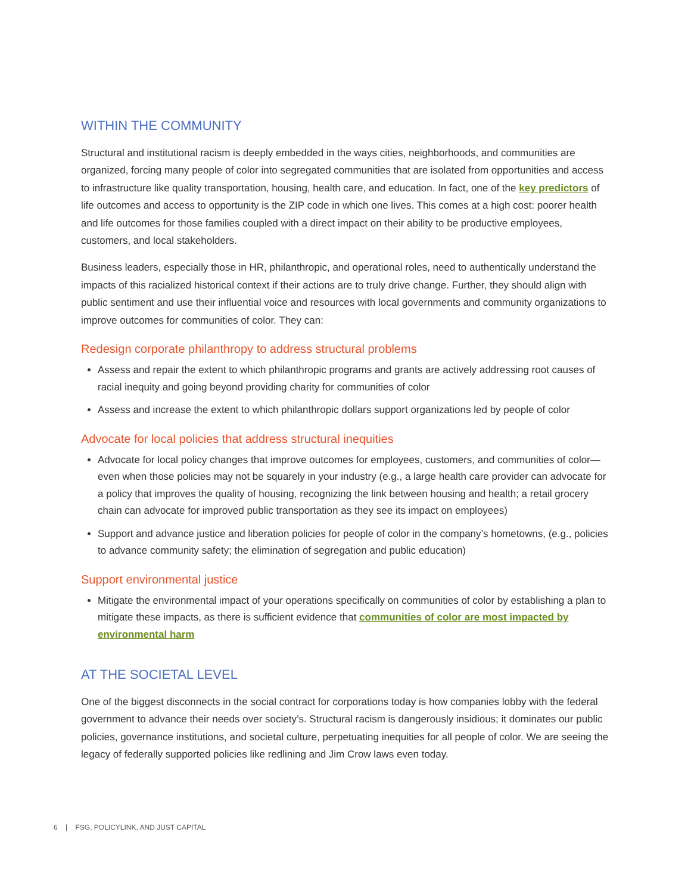WITHIN THE COMMUNITY
Structural and institutional racism is deeply embedded in the ways cities, neighborhoods, and communities are organized, forcing many people of color into segregated communities that are isolated from opportunities and access to infrastructure like quality transportation, housing, health care, and education. In fact, one of the key predictors of life outcomes and access to opportunity is the ZIP code in which one lives. This comes at a high cost: poorer health and life outcomes for those families coupled with a direct impact on their ability to be productive employees, customers, and local stakeholders.
Business leaders, especially those in HR, philanthropic, and operational roles, need to authentically understand the impacts of this racialized historical context if their actions are to truly drive change. Further, they should align with public sentiment and use their influential voice and resources with local governments and community organizations to improve outcomes for communities of color. They can:
Redesign corporate philanthropy to address structural problems
Assess and repair the extent to which philanthropic programs and grants are actively addressing root causes of racial inequity and going beyond providing charity for communities of color
Assess and increase the extent to which philanthropic dollars support organizations led by people of color
Advocate for local policies that address structural inequities
Advocate for local policy changes that improve outcomes for employees, customers, and communities of color—even when those policies may not be squarely in your industry (e.g., a large health care provider can advocate for a policy that improves the quality of housing, recognizing the link between housing and health; a retail grocery chain can advocate for improved public transportation as they see its impact on employees)
Support and advance justice and liberation policies for people of color in the company’s hometowns, (e.g., policies to advance community safety; the elimination of segregation and public education)
Support environmental justice
Mitigate the environmental impact of your operations specifically on communities of color by establishing a plan to mitigate these impacts, as there is sufficient evidence that communities of color are most impacted by environmental harm
AT THE SOCIETAL LEVEL
One of the biggest disconnects in the social contract for corporations today is how companies lobby with the federal government to advance their needs over society’s. Structural racism is dangerously insidious; it dominates our public policies, governance institutions, and societal culture, perpetuating inequities for all people of color. We are seeing the legacy of federally supported policies like redlining and Jim Crow laws even today.
6 | FSG, POLICYLINK, AND JUST CAPITAL